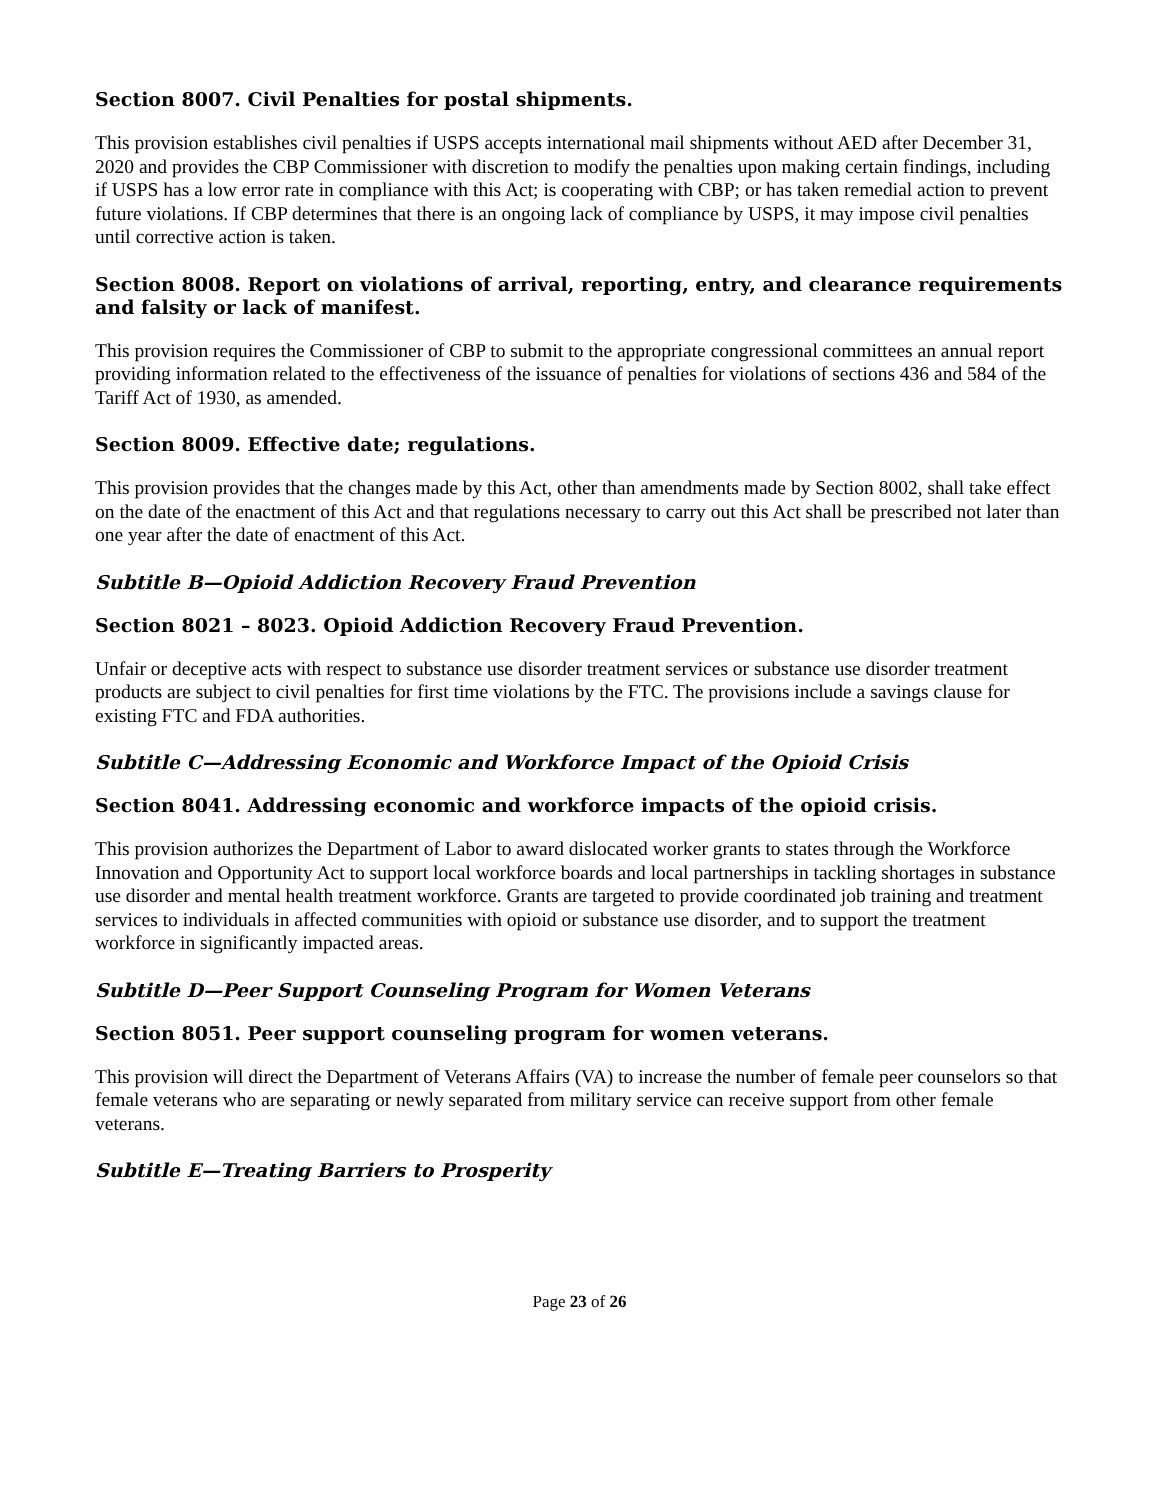Section 8007. Civil Penalties for postal shipments.
This provision establishes civil penalties if USPS accepts international mail shipments without AED after December 31, 2020 and provides the CBP Commissioner with discretion to modify the penalties upon making certain findings, including if USPS has a low error rate in compliance with this Act; is cooperating with CBP; or has taken remedial action to prevent future violations. If CBP determines that there is an ongoing lack of compliance by USPS, it may impose civil penalties until corrective action is taken.
Section 8008. Report on violations of arrival, reporting, entry, and clearance requirements and falsity or lack of manifest.
This provision requires the Commissioner of CBP to submit to the appropriate congressional committees an annual report providing information related to the effectiveness of the issuance of penalties for violations of sections 436 and 584 of the Tariff Act of 1930, as amended.
Section 8009. Effective date; regulations.
This provision provides that the changes made by this Act, other than amendments made by Section 8002, shall take effect on the date of the enactment of this Act and that regulations necessary to carry out this Act shall be prescribed not later than one year after the date of enactment of this Act.
Subtitle B—Opioid Addiction Recovery Fraud Prevention
Section 8021 – 8023. Opioid Addiction Recovery Fraud Prevention.
Unfair or deceptive acts with respect to substance use disorder treatment services or substance use disorder treatment products are subject to civil penalties for first time violations by the FTC. The provisions include a savings clause for existing FTC and FDA authorities.
Subtitle C—Addressing Economic and Workforce Impact of the Opioid Crisis
Section 8041. Addressing economic and workforce impacts of the opioid crisis.
This provision authorizes the Department of Labor to award dislocated worker grants to states through the Workforce Innovation and Opportunity Act to support local workforce boards and local partnerships in tackling shortages in substance use disorder and mental health treatment workforce. Grants are targeted to provide coordinated job training and treatment services to individuals in affected communities with opioid or substance use disorder, and to support the treatment workforce in significantly impacted areas.
Subtitle D—Peer Support Counseling Program for Women Veterans
Section 8051. Peer support counseling program for women veterans.
This provision will direct the Department of Veterans Affairs (VA) to increase the number of female peer counselors so that female veterans who are separating or newly separated from military service can receive support from other female veterans.
Subtitle E—Treating Barriers to Prosperity
Page 23 of 26